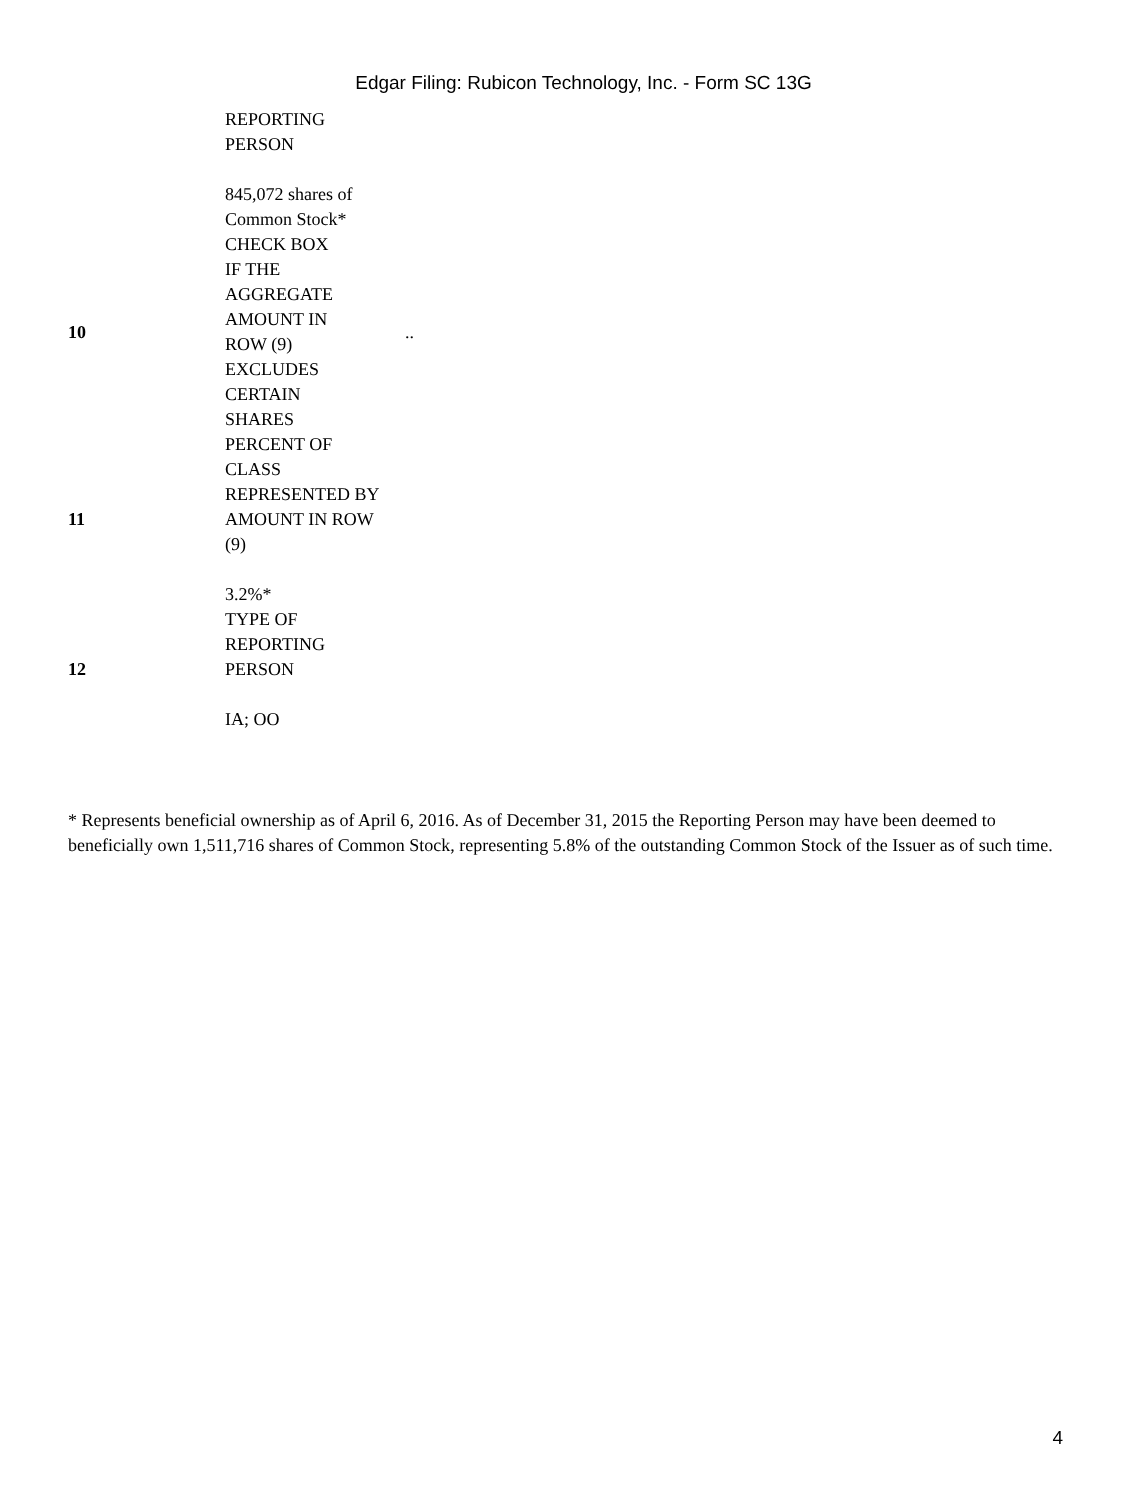Edgar Filing: Rubicon Technology, Inc. - Form SC 13G
| | REPORTING PERSON 845,072 shares of Common Stock* | |
| 10 | CHECK BOX IF THE AGGREGATE AMOUNT IN ROW (9) EXCLUDES CERTAIN SHARES | .. |
| 11 | PERCENT OF CLASS REPRESENTED BY AMOUNT IN ROW (9) 3.2%* | |
| 12 | TYPE OF REPORTING PERSON IA; OO | |
* Represents beneficial ownership as of April 6, 2016. As of December 31, 2015 the Reporting Person may have been deemed to beneficially own 1,511,716 shares of Common Stock, representing 5.8% of the outstanding Common Stock of the Issuer as of such time.
4